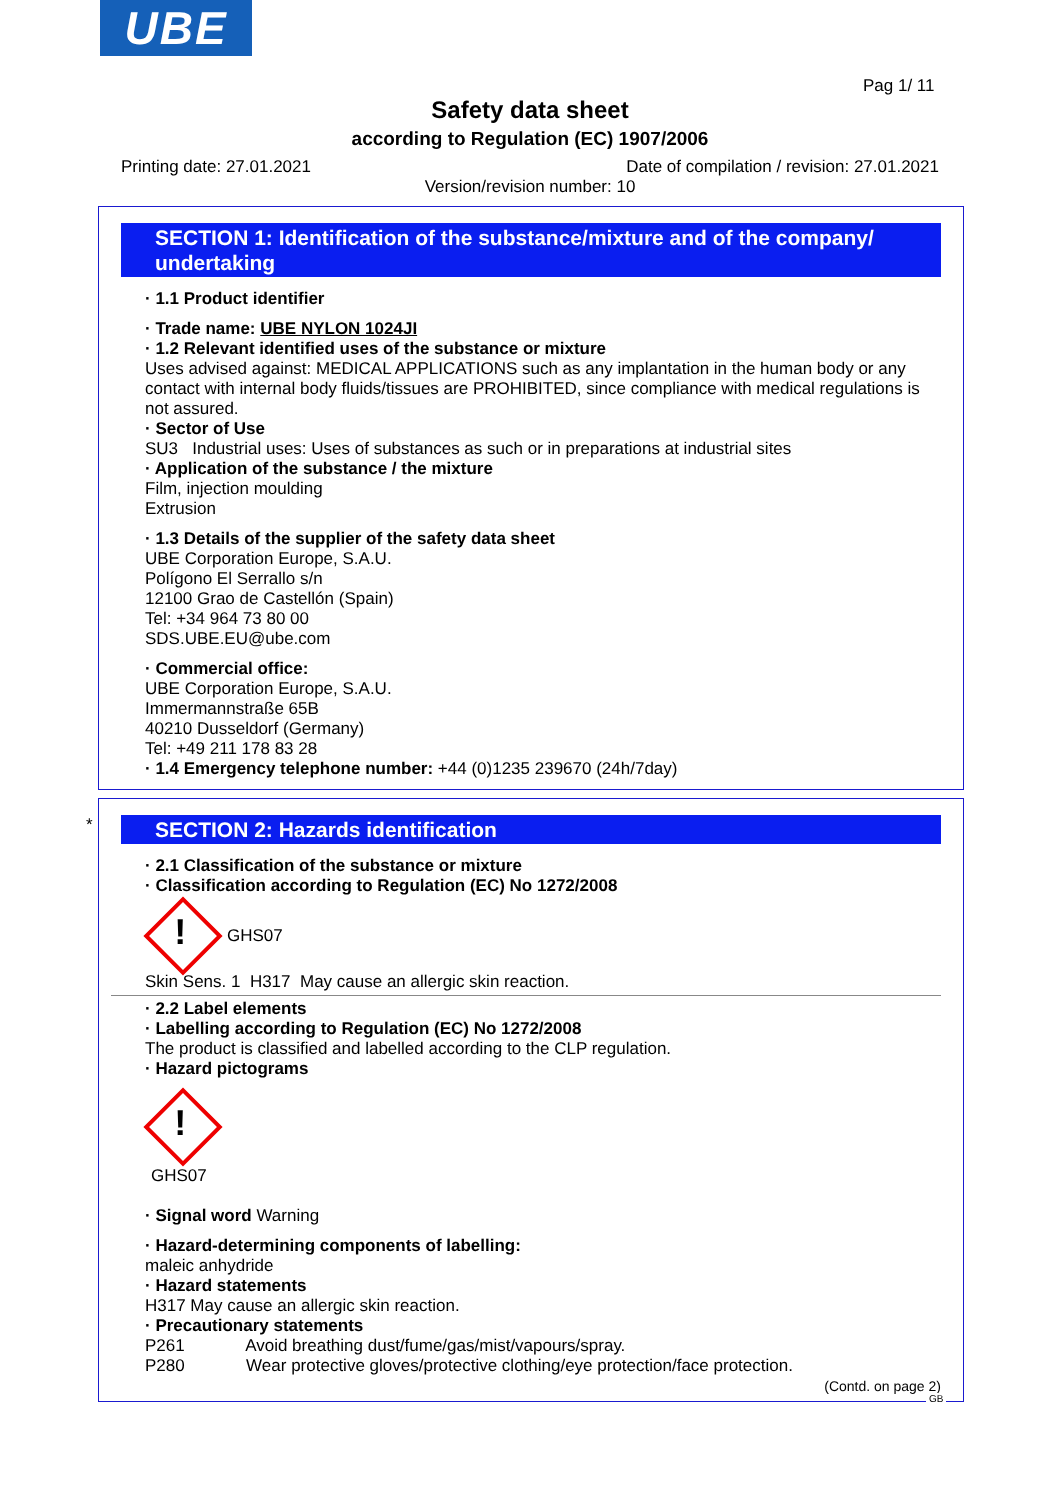UBE
Pag 1/ 11
Safety data sheet
according to Regulation (EC) 1907/2006
Printing date: 27.01.2021 Date of compilation / revision: 27.01.2021
Version/revision number: 10
SECTION 1: Identification of the substance/mixture and of the company/ undertaking
· 1.1 Product identifier
· Trade name: UBE NYLON 1024JI
· 1.2 Relevant identified uses of the substance or mixture
Uses advised against: MEDICAL APPLICATIONS such as any implantation in the human body or any contact with internal body fluids/tissues are PROHIBITED, since compliance with medical regulations is not assured.
· Sector of Use
SU3 Industrial uses: Uses of substances as such or in preparations at industrial sites
· Application of the substance / the mixture
Film, injection moulding
Extrusion
· 1.3 Details of the supplier of the safety data sheet
UBE Corporation Europe, S.A.U.
Polígono El Serrallo s/n
12100 Grao de Castellón (Spain)
Tel: +34 964 73 80 00
SDS.UBE.EU@ube.com
· Commercial office:
UBE Corporation Europe, S.A.U.
Immermannstraße 65B
40210 Dusseldorf (Germany)
Tel: +49 211 178 83 28
· 1.4 Emergency telephone number: +44 (0)1235 239670 (24h/7day)
*
SECTION 2: Hazards identification
· 2.1 Classification of the substance or mixture
· Classification according to Regulation (EC) No 1272/2008
!
GHS07
Skin Sens. 1 H317 May cause an allergic skin reaction.
· 2.2 Label elements
· Labelling according to Regulation (EC) No 1272/2008
The product is classified and labelled according to the CLP regulation.
· Hazard pictograms
!
GHS07
· Signal word Warning
· Hazard-determining components of labelling:
maleic anhydride
· Hazard statements
H317 May cause an allergic skin reaction.
· Precautionary statements
P261 Avoid breathing dust/fume/gas/mist/vapours/spray.
P280 Wear protective gloves/protective clothing/eye protection/face protection.
(Contd. on page 2)
GB